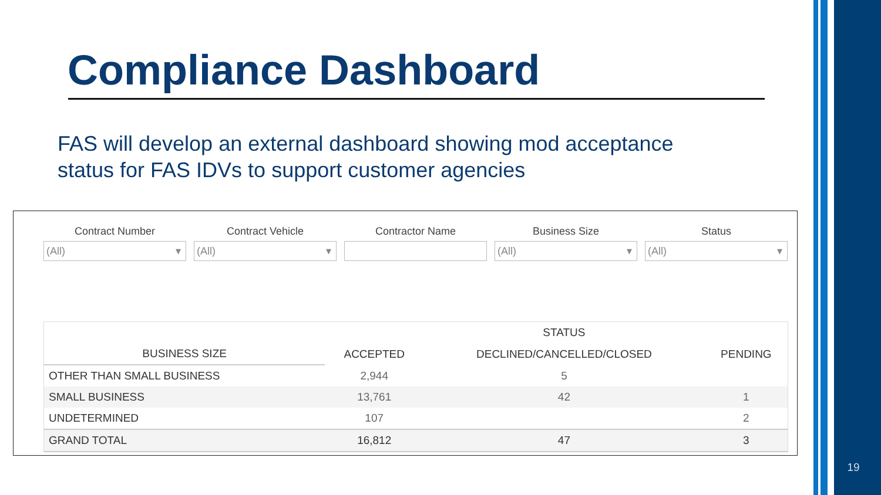Compliance Dashboard
FAS will develop an external dashboard showing mod acceptance status for FAS IDVs to support customer agencies
Contract Number
(All) ▾
Contract Vehicle
(All) ▾
Contractor Name Business Size
(All) ▾
Status
(All) ▾
| | | STATUS | |
| --- | --- | --- | --- |
| BUSINESS SIZE | ACCEPTED | DECLINED/CANCELLED/CLOSED | PENDING |
| OTHER THAN SMALL BUSINESS | 2,944 | 5 | |
| SMALL BUSINESS | 13,761 | 42 | 1 |
| UNDETERMINED | 107 | | 2 |
| GRAND TOTAL | 16,812 | 47 | 3 |
19